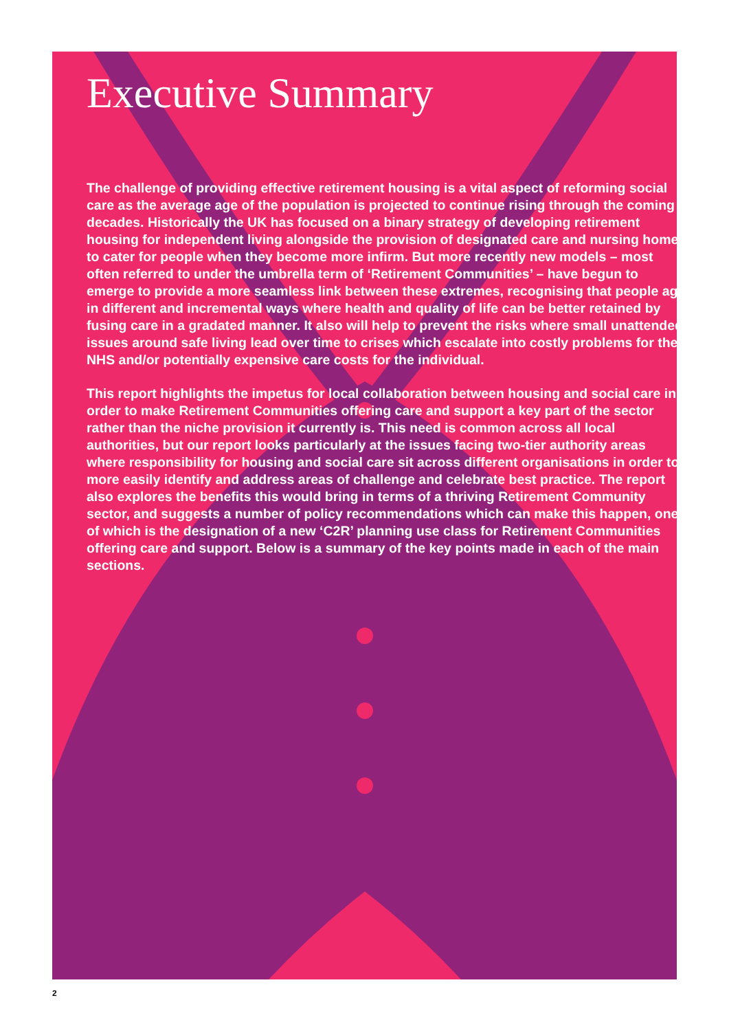Executive Summary
The challenge of providing effective retirement housing is a vital aspect of reforming social care as the average age of the population is projected to continue rising through the coming decades. Historically the UK has focused on a binary strategy of developing retirement housing for independent living alongside the provision of designated care and nursing homes to cater for people when they become more infirm. But more recently new models – most often referred to under the umbrella term of ‘Retirement Communities’ – have begun to emerge to provide a more seamless link between these extremes, recognising that people age in different and incremental ways where health and quality of life can be better retained by fusing care in a gradated manner. It also will help to prevent the risks where small unattended issues around safe living lead over time to crises which escalate into costly problems for the NHS and/or potentially expensive care costs for the individual.
This report highlights the impetus for local collaboration between housing and social care in order to make Retirement Communities offering care and support a key part of the sector rather than the niche provision it currently is. This need is common across all local authorities, but our report looks particularly at the issues facing two-tier authority areas where responsibility for housing and social care sit across different organisations in order to more easily identify and address areas of challenge and celebrate best practice. The report also explores the benefits this would bring in terms of a thriving Retirement Community sector, and suggests a number of policy recommendations which can make this happen, one of which is the designation of a new ‘C2R’ planning use class for Retirement Communities offering care and support. Below is a summary of the key points made in each of the main sections.
2